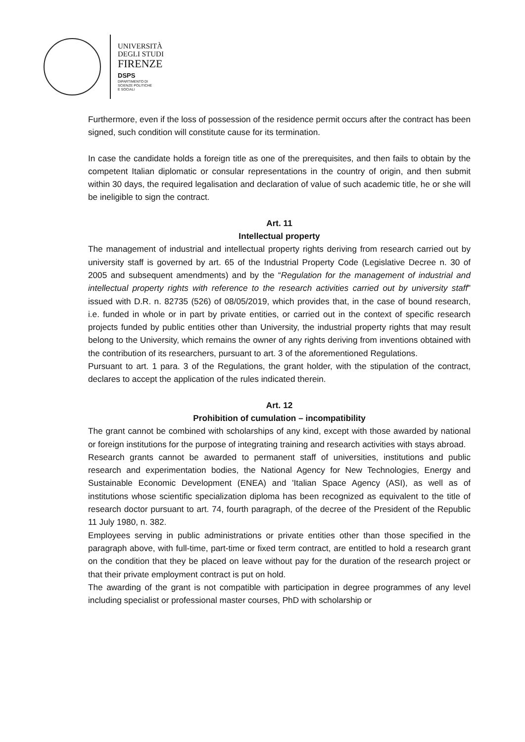UNIVERSITÀ
DEGLI STUDI
FIRENZE
DSPS
DIPARTIMENTO DI
SCIENZE POLITICHE
E SOCIALI
Furthermore, even if the loss of possession of the residence permit occurs after the contract has been signed, such condition will constitute cause for its termination.
In case the candidate holds a foreign title as one of the prerequisites, and then fails to obtain by the competent Italian diplomatic or consular representations in the country of origin, and then submit within 30 days, the required legalisation and declaration of value of such academic title, he or she will be ineligible to sign the contract.
Art. 11
Intellectual property
The management of industrial and intellectual property rights deriving from research carried out by university staff is governed by art. 65 of the Industrial Property Code (Legislative Decree n. 30 of 2005 and subsequent amendments) and by the “Regulation for the management of industrial and intellectual property rights with reference to the research activities carried out by university staff” issued with D.R. n. 82735 (526) of 08/05/2019, which provides that, in the case of bound research, i.e. funded in whole or in part by private entities, or carried out in the context of specific research projects funded by public entities other than University, the industrial property rights that may result belong to the University, which remains the owner of any rights deriving from inventions obtained with the contribution of its researchers, pursuant to art. 3 of the aforementioned Regulations.
Pursuant to art. 1 para. 3 of the Regulations, the grant holder, with the stipulation of the contract, declares to accept the application of the rules indicated therein.
Art. 12
Prohibition of cumulation – incompatibility
The grant cannot be combined with scholarships of any kind, except with those awarded by national or foreign institutions for the purpose of integrating training and research activities with stays abroad.
Research grants cannot be awarded to permanent staff of universities, institutions and public research and experimentation bodies, the National Agency for New Technologies, Energy and Sustainable Economic Development (ENEA) and 'Italian Space Agency (ASI), as well as of institutions whose scientific specialization diploma has been recognized as equivalent to the title of research doctor pursuant to art. 74, fourth paragraph, of the decree of the President of the Republic 11 July 1980, n. 382.
Employees serving in public administrations or private entities other than those specified in the paragraph above, with full-time, part-time or fixed term contract, are entitled to hold a research grant on the condition that they be placed on leave without pay for the duration of the research project or that their private employment contract is put on hold.
The awarding of the grant is not compatible with participation in degree programmes of any level including specialist or professional master courses, PhD with scholarship or